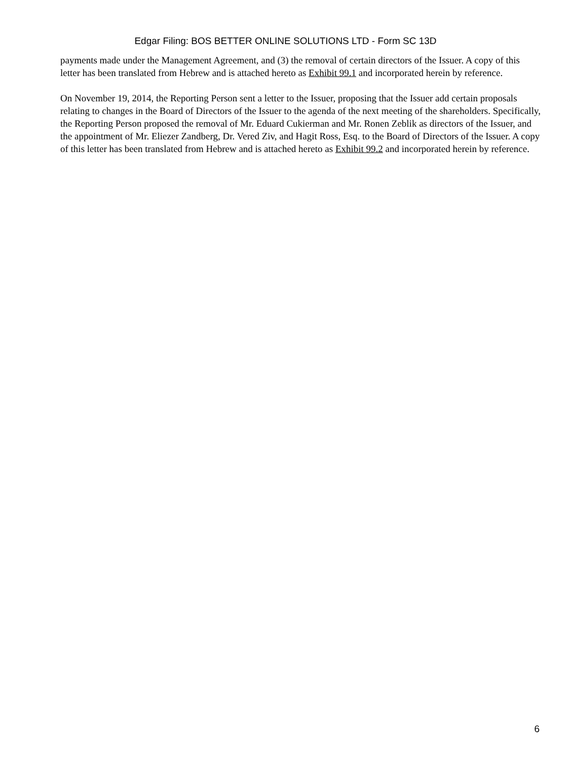Edgar Filing: BOS BETTER ONLINE SOLUTIONS LTD - Form SC 13D
payments made under the Management Agreement, and (3) the removal of certain directors of the Issuer. A copy of this letter has been translated from Hebrew and is attached hereto as Exhibit 99.1 and incorporated herein by reference.
On November 19, 2014, the Reporting Person sent a letter to the Issuer, proposing that the Issuer add certain proposals relating to changes in the Board of Directors of the Issuer to the agenda of the next meeting of the shareholders. Specifically, the Reporting Person proposed the removal of Mr. Eduard Cukierman and Mr. Ronen Zeblik as directors of the Issuer, and the appointment of Mr. Eliezer Zandberg, Dr. Vered Ziv, and Hagit Ross, Esq. to the Board of Directors of the Issuer. A copy of this letter has been translated from Hebrew and is attached hereto as Exhibit 99.2 and incorporated herein by reference.
6